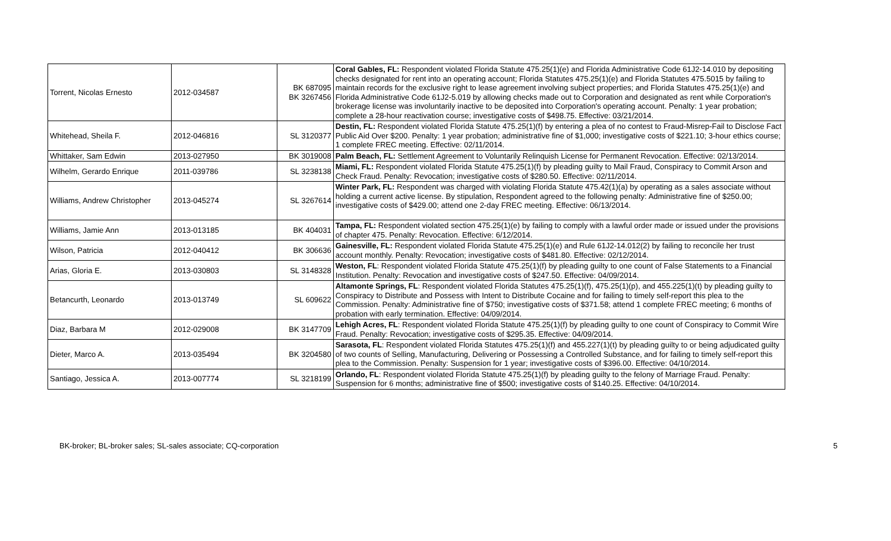| Torrent, Nicolas Ernesto | 2012-034587 | BK 687095 BK 3267456 | Coral Gables, FL: Respondent violated Florida Statute 475.25(1)(e) and Florida Administrative Code 61J2-14.010 by depositing checks designated for rent into an operating account; Florida Statutes 475.25(1)(e) and Florida Statutes 475.5015 by failing to maintain records for the exclusive right to lease agreement involving subject properties; and Florida Statutes 475.25(1)(e) and Florida Administrative Code 61J2-5.019 by allowing checks made out to Corporation and designated as rent while Corporation's brokerage license was involuntarily inactive to be deposited into Corporation's operating account. Penalty: 1 year probation; complete a 28-hour reactivation course; investigative costs of $498.75. Effective: 03/21/2014. |
| Whitehead, Sheila F. | 2012-046816 | SL 3120377 | Destin, FL: Respondent violated Florida Statute 475.25(1)(f) by entering a plea of no contest to Fraud-Misrep-Fail to Disclose Fact Public Aid Over $200. Penalty: 1 year probation; administrative fine of $1,000; investigative costs of $221.10; 3-hour ethics course; 1 complete FREC meeting. Effective: 02/11/2014. |
| Whittaker, Sam Edwin | 2013-027950 | BK 3019008 | Palm Beach, FL: Settlement Agreement to Voluntarily Relinquish License for Permanent Revocation. Effective: 02/13/2014. |
| Wilhelm, Gerardo Enrique | 2011-039786 | SL 3238138 | Miami, FL: Respondent violated Florida Statute 475.25(1)(f) by pleading guilty to Mail Fraud, Conspiracy to Commit Arson and Check Fraud. Penalty: Revocation; investigative costs of $280.50. Effective: 02/11/2014. |
| Williams, Andrew Christopher | 2013-045274 | SL 3267614 | Winter Park, FL: Respondent was charged with violating Florida Statute 475.42(1)(a) by operating as a sales associate without holding a current active license. By stipulation, Respondent agreed to the following penalty: Administrative fine of $250.00; investigative costs of $429.00; attend one 2-day FREC meeting. Effective: 06/13/2014. |
| Williams, Jamie Ann | 2013-013185 | BK 404031 | Tampa, FL: Respondent violated section 475.25(1)(e) by failing to comply with a lawful order made or issued under the provisions of chapter 475. Penalty: Revocation. Effective: 6/12/2014. |
| Wilson, Patricia | 2012-040412 | BK 306636 | Gainesville, FL: Respondent violated Florida Statute 475.25(1)(e) and Rule 61J2-14.012(2) by failing to reconcile her trust account monthly. Penalty: Revocation; investigative costs of $481.80. Effective: 02/12/2014. |
| Arias, Gloria E. | 2013-030803 | SL 3148328 | Weston, FL : Respondent violated Florida Statute 475.25(1)(f) by pleading guilty to one count of False Statements to a Financial Institution. Penalty: Revocation and investigative costs of $247.50. Effective: 04/09/2014. |
| Betancurth, Leonardo | 2013-013749 | SL 609622 | Altamonte Springs, FL : Respondent violated Florida Statutes 475.25(1)(f), 475.25(1)(p), and 455.225(1)(t) by pleading guilty to Conspiracy to Distribute and Possess with Intent to Distribute Cocaine and for failing to timely self-report this plea to the Commission. Penalty: Administrative fine of $750; investigative costs of $371.58; attend 1 complete FREC meeting; 6 months of probation with early termination. Effective: 04/09/2014. |
| Diaz, Barbara M | 2012-029008 | BK 3147709 | Lehigh Acres, FL : Respondent violated Florida Statute 475.25(1)(f) by pleading guilty to one count of Conspiracy to Commit Wire Fraud. Penalty: Revocation; investigative costs of $295.35. Effective: 04/09/2014. |
| Dieter, Marco A. | 2013-035494 | BK 3204580 | Sarasota, FL : Respondent violated Florida Statutes 475.25(1)(f) and 455.227(1)(t) by pleading guilty to or being adjudicated guilty of two counts of Selling, Manufacturing, Delivering or Possessing a Controlled Substance, and for failing to timely self-report this plea to the Commission. Penalty: Suspension for 1 year; investigative costs of $396.00. Effective: 04/10/2014. |
| Santiago, Jessica A. | 2013-007774 | SL 3218199 | Orlando, FL : Respondent violated Florida Statute 475.25(1)(f) by pleading guilty to the felony of Marriage Fraud. Penalty: Suspension for 6 months; administrative fine of $500; investigative costs of $140.25. Effective: 04/10/2014. |
BK-broker; BL-broker sales; SL-sales associate; CQ-corporation 5